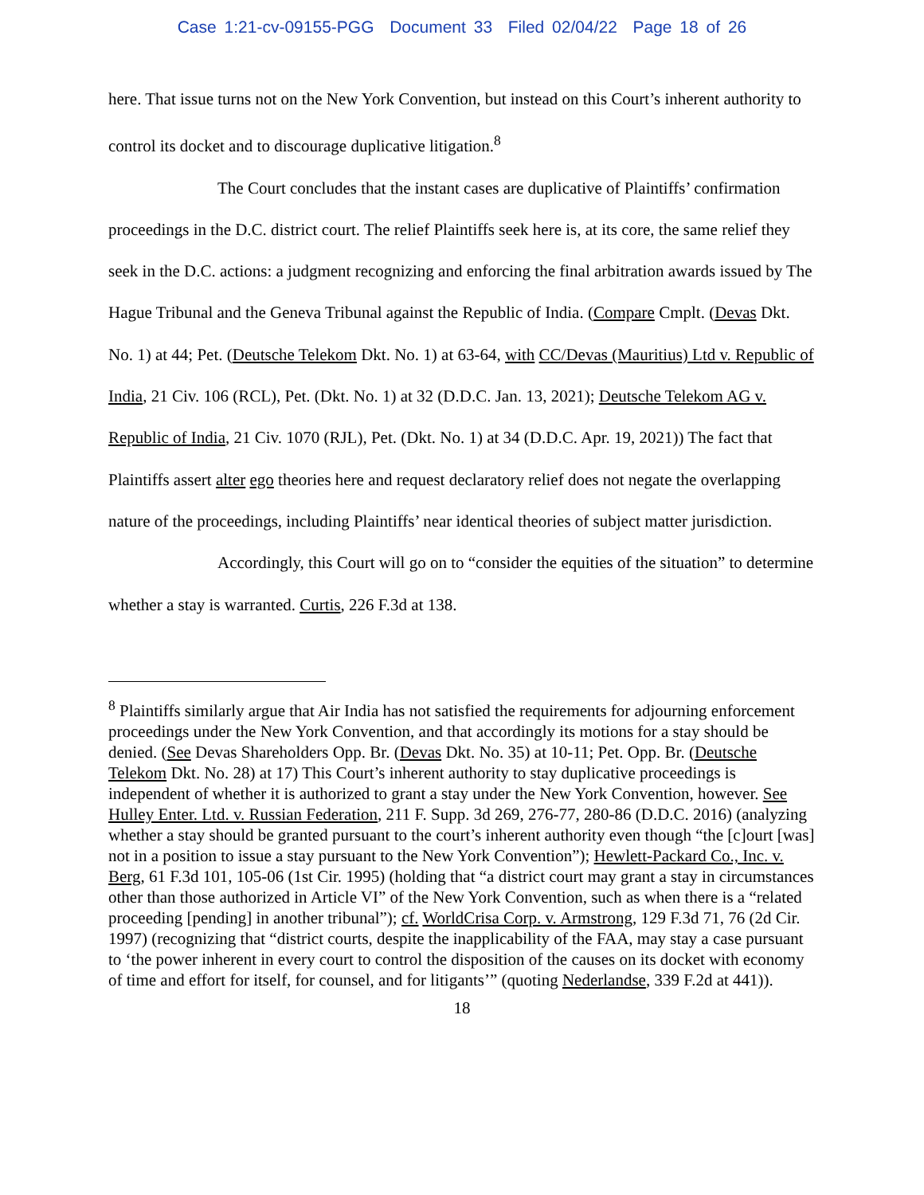Case 1:21-cv-09155-PGG Document 33 Filed 02/04/22 Page 18 of 26
here. That issue turns not on the New York Convention, but instead on this Court’s inherent authority to control its docket and to discourage duplicative litigation.<sup>8</sup>
The Court concludes that the instant cases are duplicative of Plaintiffs’ confirmation proceedings in the D.C. district court. The relief Plaintiffs seek here is, at its core, the same relief they seek in the D.C. actions: a judgment recognizing and enforcing the final arbitration awards issued by The Hague Tribunal and the Geneva Tribunal against the Republic of India. (Compare Cmplt. (Devas Dkt. No. 1) at 44; Pet. (Deutsche Telekom Dkt. No. 1) at 63-64, with CC/Devas (Mauritius) Ltd v. Republic of India, 21 Civ. 106 (RCL), Pet. (Dkt. No. 1) at 32 (D.D.C. Jan. 13, 2021); Deutsche Telekom AG v. Republic of India, 21 Civ. 1070 (RJL), Pet. (Dkt. No. 1) at 34 (D.D.C. Apr. 19, 2021)) The fact that Plaintiffs assert alter ego theories here and request declaratory relief does not negate the overlapping nature of the proceedings, including Plaintiffs’ near identical theories of subject matter jurisdiction.
Accordingly, this Court will go on to “consider the equities of the situation” to determine whether a stay is warranted. Curtis, 226 F.3d at 138.
<sup>8</sup> Plaintiffs similarly argue that Air India has not satisfied the requirements for adjourning enforcement proceedings under the New York Convention, and that accordingly its motions for a stay should be denied. (See Devas Shareholders Opp. Br. (Devas Dkt. No. 35) at 10-11; Pet. Opp. Br. (Deutsche Telekom Dkt. No. 28) at 17) This Court’s inherent authority to stay duplicative proceedings is independent of whether it is authorized to grant a stay under the New York Convention, however. See Hulley Enter. Ltd. v. Russian Federation, 211 F. Supp. 3d 269, 276-77, 280-86 (D.D.C. 2016) (analyzing whether a stay should be granted pursuant to the court’s inherent authority even though “the [c]ourt [was] not in a position to issue a stay pursuant to the New York Convention”); Hewlett-Packard Co., Inc. v. Berg, 61 F.3d 101, 105-06 (1st Cir. 1995) (holding that “a district court may grant a stay in circumstances other than those authorized in Article VI” of the New York Convention, such as when there is a “related proceeding [pending] in another tribunal”); cf. WorldCrisa Corp. v. Armstrong, 129 F.3d 71, 76 (2d Cir. 1997) (recognizing that “district courts, despite the inapplicability of the FAA, may stay a case pursuant to ‘the power inherent in every court to control the disposition of the causes on its docket with economy of time and effort for itself, for counsel, and for litigants’” (quoting Nederlandse, 339 F.2d at 441)).
18